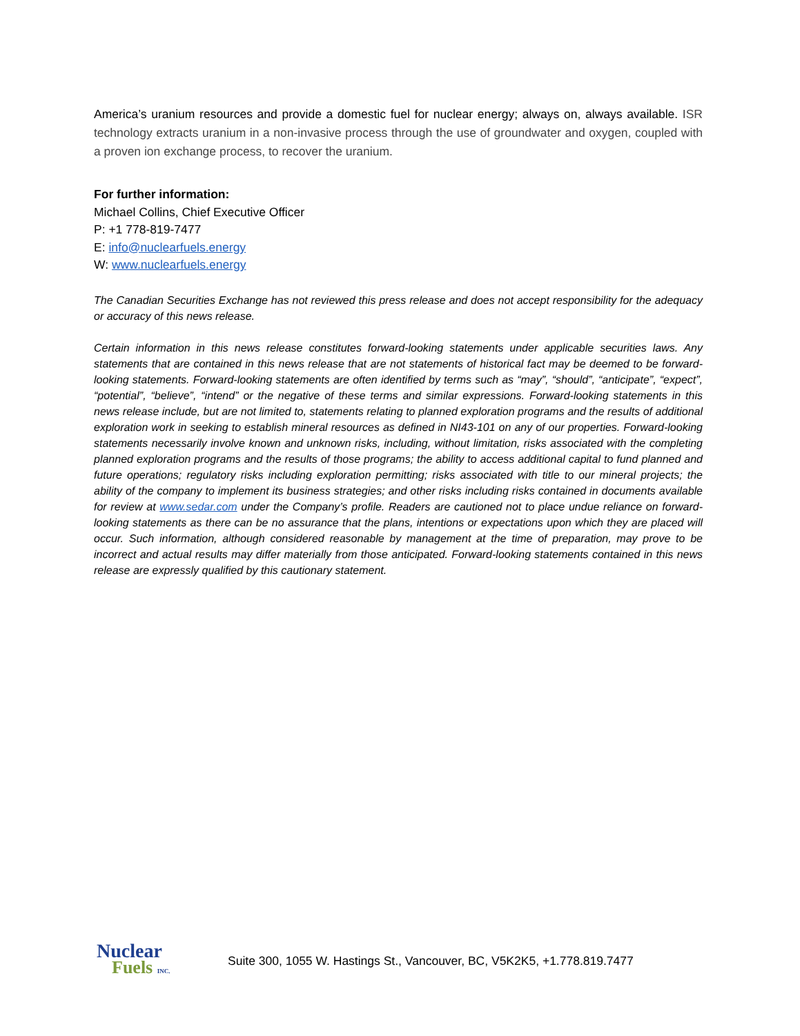America’s uranium resources and provide a domestic fuel for nuclear energy; always on, always available. ISR technology extracts uranium in a non-invasive process through the use of groundwater and oxygen, coupled with a proven ion exchange process, to recover the uranium.
For further information:
Michael Collins, Chief Executive Officer
P: +1 778-819-7477
E: info@nuclearfuels.energy
W: www.nuclearfuels.energy
The Canadian Securities Exchange has not reviewed this press release and does not accept responsibility for the adequacy or accuracy of this news release.
Certain information in this news release constitutes forward-looking statements under applicable securities laws. Any statements that are contained in this news release that are not statements of historical fact may be deemed to be forward-looking statements. Forward-looking statements are often identified by terms such as “may”, “should”, “anticipate”, “expect”, “potential”, “believe”, “intend” or the negative of these terms and similar expressions. Forward-looking statements in this news release include, but are not limited to, statements relating to planned exploration programs and the results of additional exploration work in seeking to establish mineral resources as defined in NI43-101 on any of our properties. Forward-looking statements necessarily involve known and unknown risks, including, without limitation, risks associated with the completing planned exploration programs and the results of those programs; the ability to access additional capital to fund planned and future operations; regulatory risks including exploration permitting; risks associated with title to our mineral projects; the ability of the company to implement its business strategies; and other risks including risks contained in documents available for review at www.sedar.com under the Company’s profile. Readers are cautioned not to place undue reliance on forward-looking statements as there can be no assurance that the plans, intentions or expectations upon which they are placed will occur. Such information, although considered reasonable by management at the time of preparation, may prove to be incorrect and actual results may differ materially from those anticipated. Forward-looking statements contained in this news release are expressly qualified by this cautionary statement.
Nuclear
Fuels INC.
Suite 300, 1055 W. Hastings St., Vancouver, BC, V5K2K5, +1.778.819.7477